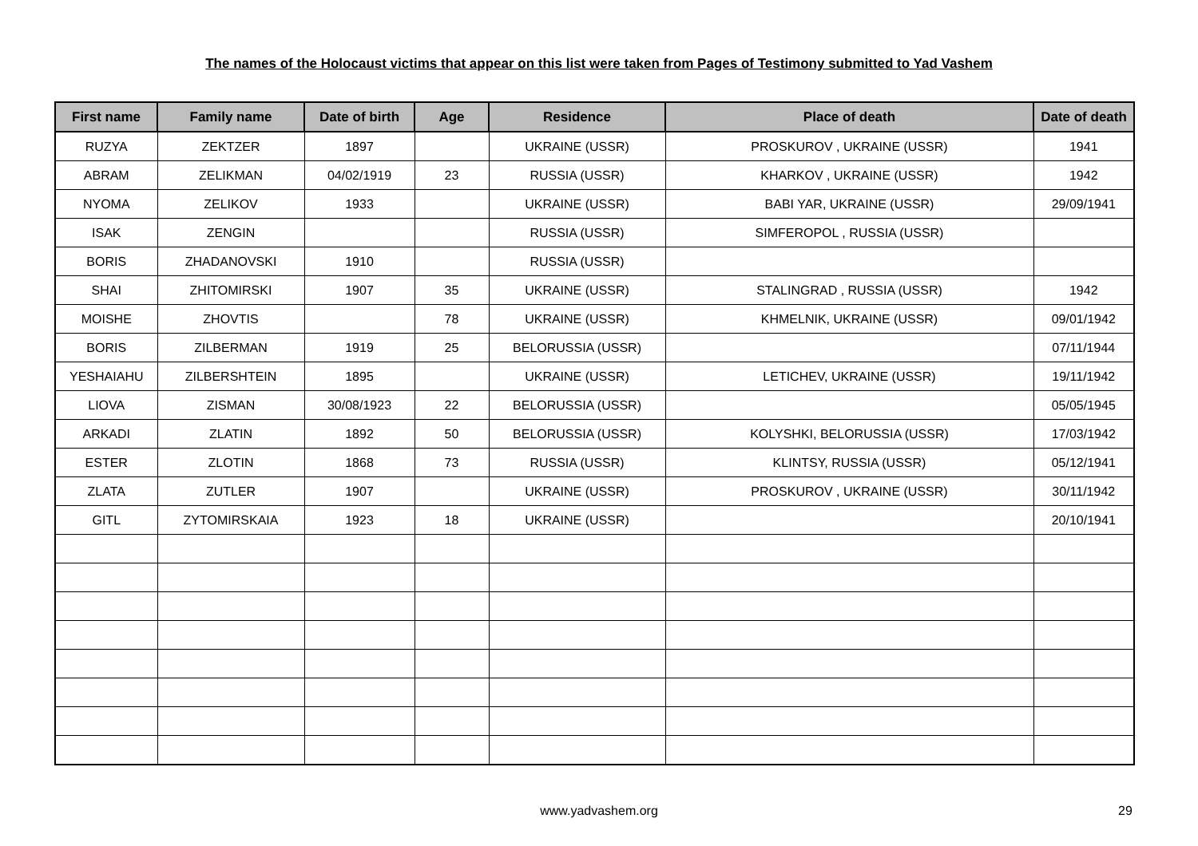The names of the Holocaust victims that appear on this list were taken from Pages of Testimony submitted to Yad Vashem
| First name | Family name | Date of birth | Age | Residence | Place of death | Date of death |
| --- | --- | --- | --- | --- | --- | --- |
| RUZYA | ZEKTZER | 1897 | | UKRAINE (USSR) | PROSKUROV , UKRAINE (USSR) | 1941 |
| ABRAM | ZELIKMAN | 04/02/1919 | 23 | RUSSIA (USSR) | KHARKOV , UKRAINE (USSR) | 1942 |
| NYOMA | ZELIKOV | 1933 | | UKRAINE (USSR) | BABI YAR, UKRAINE (USSR) | 29/09/1941 |
| ISAK | ZENGIN | | | RUSSIA (USSR) | SIMFEROPOL , RUSSIA (USSR) | |
| BORIS | ZHADANOVSKI | 1910 | | RUSSIA (USSR) | | |
| SHAI | ZHITOMIRSKI | 1907 | 35 | UKRAINE (USSR) | STALINGRAD , RUSSIA (USSR) | 1942 |
| MOISHE | ZHOVTIS | | 78 | UKRAINE (USSR) | KHMELNIK, UKRAINE (USSR) | 09/01/1942 |
| BORIS | ZILBERMAN | 1919 | 25 | BELORUSSIA (USSR) | | 07/11/1944 |
| YESHAIAHU | ZILBERSHTEIN | 1895 | | UKRAINE (USSR) | LETICHEV, UKRAINE (USSR) | 19/11/1942 |
| LIOVA | ZISMAN | 30/08/1923 | 22 | BELORUSSIA (USSR) | | 05/05/1945 |
| ARKADI | ZLATIN | 1892 | 50 | BELORUSSIA (USSR) | KOLYSHKI, BELORUSSIA (USSR) | 17/03/1942 |
| ESTER | ZLOTIN | 1868 | 73 | RUSSIA (USSR) | KLINTSY, RUSSIA (USSR) | 05/12/1941 |
| ZLATA | ZUTLER | 1907 | | UKRAINE (USSR) | PROSKUROV , UKRAINE (USSR) | 30/11/1942 |
| GITL | ZYTOMIRSKAIA | 1923 | 18 | UKRAINE (USSR) | | 20/10/1941 |
www.yadvashem.org 29